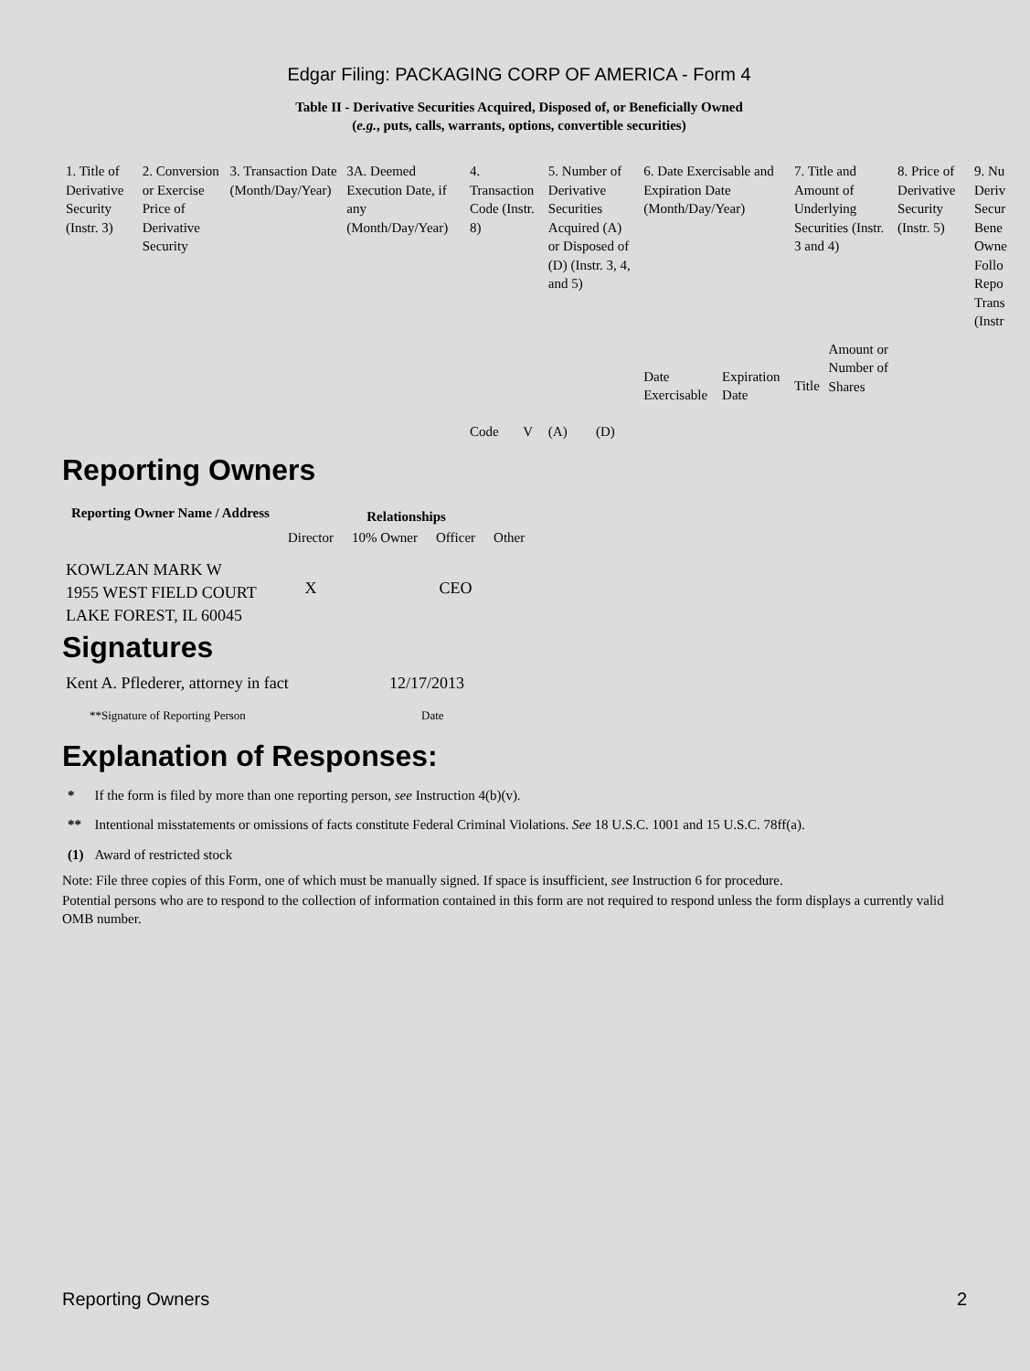Edgar Filing: PACKAGING CORP OF AMERICA - Form 4
Table II - Derivative Securities Acquired, Disposed of, or Beneficially Owned
(e.g., puts, calls, warrants, options, convertible securities)
| 1. Title of Derivative Security (Instr. 3) | 2. Conversion or Exercise Price of Derivative Security | 3. Transaction Date (Month/Day/Year) | 3A. Deemed Execution Date, if any (Month/Day/Year) | 4. Transaction Code (Instr. 8) | | 5. Number of Derivative Securities Acquired (A) or Disposed of (D) (Instr. 3, 4, and 5) | | 6. Date Exercisable and Expiration Date (Month/Day/Year) | | 7. Title and Amount of Underlying Securities (Instr. 3 and 4) | | 8. Price of Derivative Security (Instr. 5) | 9. Nu Deriv Secur Bene Owne Follo Repo Trans (Instr |
| | | | | Code | V | (A) | (D) | Date Exercisable | Expiration Date | Title | Amount or Number of Shares | | |
Reporting Owners
| Reporting Owner Name / Address | Relationships | | | |
| --- | --- | --- | --- | --- |
| | Director | 10% Owner | Officer | Other |
| KOWLZAN MARK W 1955 WEST FIELD COURT LAKE FOREST, IL 60045 | X | | CEO | |
Signatures
| Kent A. Pflederer, attorney in fact | 12/17/2013 |
| **Signature of Reporting Person | Date |
Explanation of Responses:
| * | If the form is filed by more than one reporting person, see Instruction 4(b)(v). |
| ** | Intentional misstatements or omissions of facts constitute Federal Criminal Violations. See 18 U.S.C. 1001 and 15 U.S.C. 78ff(a). |
| (1) | Award of restricted stock |
Note: File three copies of this Form, one of which must be manually signed. If space is insufficient, see Instruction 6 for procedure.
Potential persons who are to respond to the collection of information contained in this form are not required to respond unless the form displays a currently valid OMB number.
Reporting Owners 2